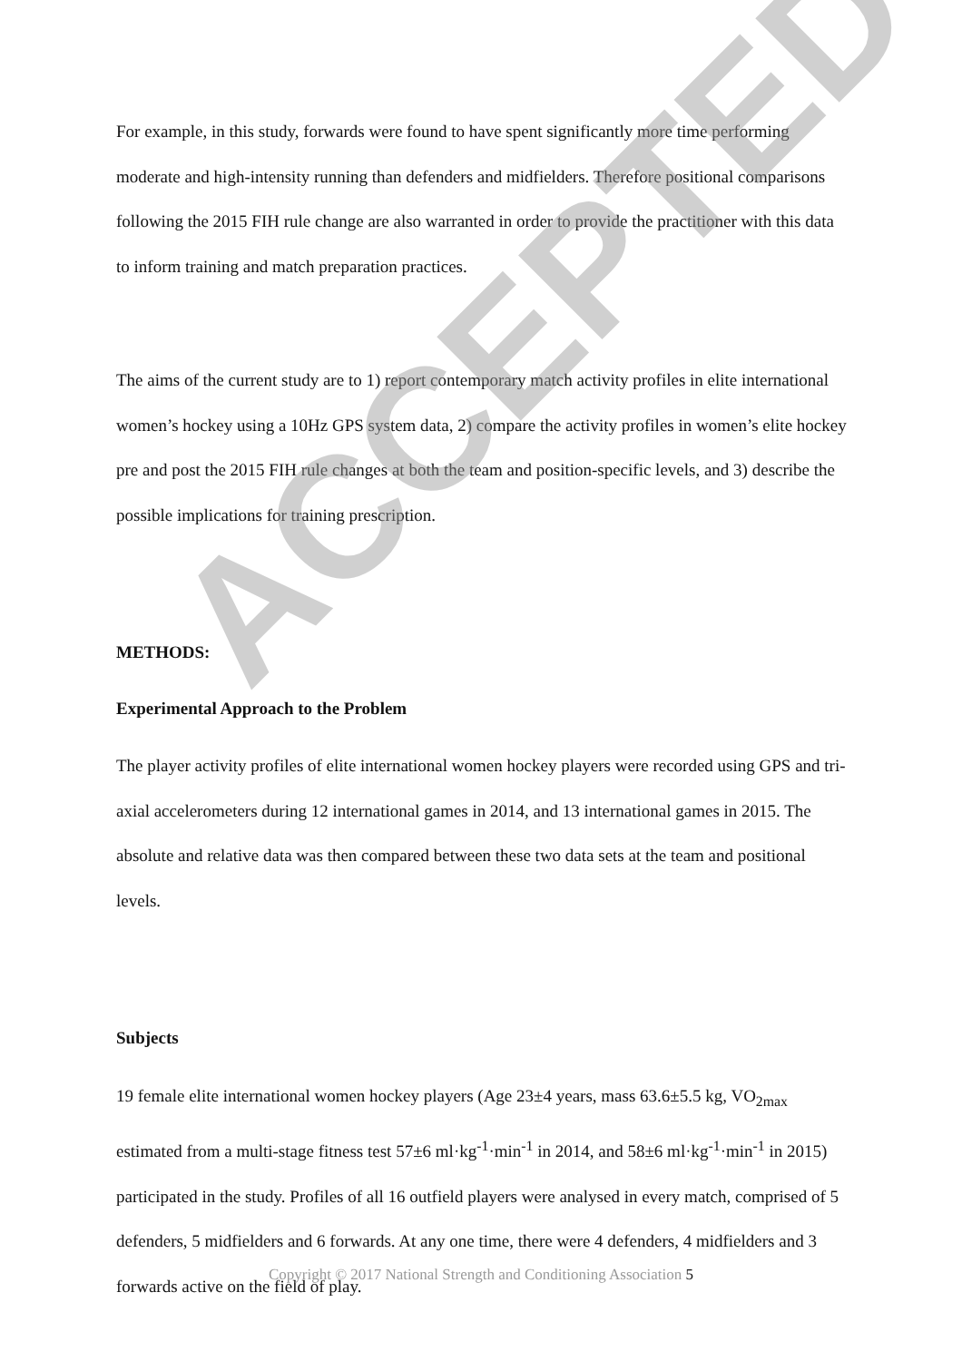For example, in this study, forwards were found to have spent significantly more time performing moderate and high-intensity running than defenders and midfielders. Therefore positional comparisons following the 2015 FIH rule change are also warranted in order to provide the practitioner with this data to inform training and match preparation practices.
The aims of the current study are to 1) report contemporary match activity profiles in elite international women’s hockey using a 10Hz GPS system data, 2) compare the activity profiles in women’s elite hockey pre and post the 2015 FIH rule changes at both the team and position-specific levels, and 3) describe the possible implications for training prescription.
METHODS:
Experimental Approach to the Problem
The player activity profiles of elite international women hockey players were recorded using GPS and tri-axial accelerometers during 12 international games in 2014, and 13 international games in 2015. The absolute and relative data was then compared between these two data sets at the team and positional levels.
Subjects
19 female elite international women hockey players (Age 23±4 years, mass 63.6±5.5 kg, VO<sub>2max</sub> estimated from a multi-stage fitness test 57±6 ml·kg<sup>-1</sup>·min<sup>-1</sup> in 2014, and 58±6 ml·kg<sup>-1</sup>·min<sup>-1</sup> in 2015) participated in the study. Profiles of all 16 outfield players were analysed in every match, comprised of 5 defenders, 5 midfielders and 6 forwards. At any one time, there were 4 defenders, 4 midfielders and 3 forwards active on the field of play.
ACCEPTED
Copyright © 2017 National Strength and Conditioning Association 5